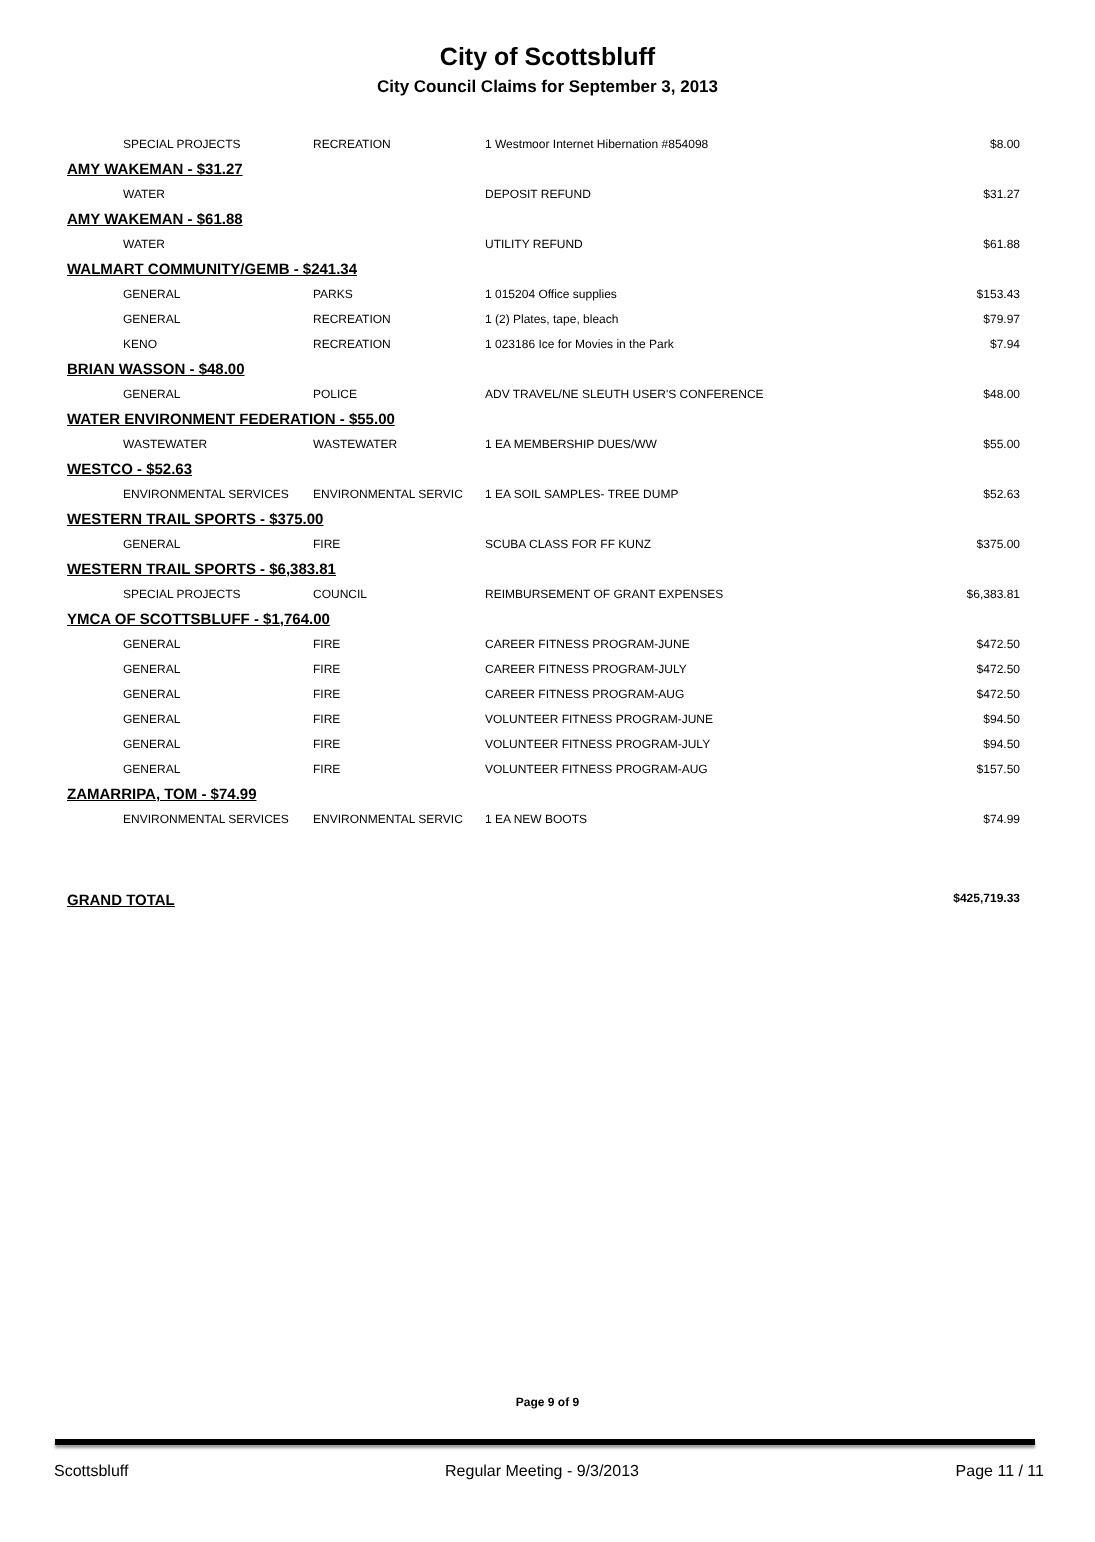City of Scottsbluff
City Council Claims for September 3, 2013
| SPECIAL PROJECTS | RECREATION | 1 Westmoor Internet Hibernation #854098 | $8.00 |
| AMY WAKEMAN - $31.27 | | | |
| WATER | | DEPOSIT REFUND | $31.27 |
| AMY WAKEMAN - $61.88 | | | |
| WATER | | UTILITY REFUND | $61.88 |
| WALMART COMMUNITY/GEMB - $241.34 | | | |
| GENERAL | PARKS | 1 015204 Office supplies | $153.43 |
| GENERAL | RECREATION | 1 (2) Plates, tape, bleach | $79.97 |
| KENO | RECREATION | 1 023186 Ice for Movies in the Park | $7.94 |
| BRIAN WASSON - $48.00 | | | |
| GENERAL | POLICE | ADV TRAVEL/NE SLEUTH USER'S CONFERENCE | $48.00 |
| WATER ENVIRONMENT FEDERATION - $55.00 | | | |
| WASTEWATER | WASTEWATER | 1 EA MEMBERSHIP DUES/WW | $55.00 |
| WESTCO - $52.63 | | | |
| ENVIRONMENTAL SERVICES | ENVIRONMENTAL SERVIC | 1 EA SOIL SAMPLES- TREE DUMP | $52.63 |
| WESTERN TRAIL SPORTS - $375.00 | | | |
| GENERAL | FIRE | SCUBA CLASS FOR FF KUNZ | $375.00 |
| WESTERN TRAIL SPORTS - $6,383.81 | | | |
| SPECIAL PROJECTS | COUNCIL | REIMBURSEMENT OF GRANT EXPENSES | $6,383.81 |
| YMCA OF SCOTTSBLUFF - $1,764.00 | | | |
| GENERAL | FIRE | CAREER FITNESS PROGRAM-JUNE | $472.50 |
| GENERAL | FIRE | CAREER FITNESS PROGRAM-JULY | $472.50 |
| GENERAL | FIRE | CAREER FITNESS PROGRAM-AUG | $472.50 |
| GENERAL | FIRE | VOLUNTEER FITNESS PROGRAM-JUNE | $94.50 |
| GENERAL | FIRE | VOLUNTEER FITNESS PROGRAM-JULY | $94.50 |
| GENERAL | FIRE | VOLUNTEER FITNESS PROGRAM-AUG | $157.50 |
| ZAMARRIPA, TOM - $74.99 | | | |
| ENVIRONMENTAL SERVICES | ENVIRONMENTAL SERVIC | 1 EA NEW BOOTS | $74.99 |
GRAND TOTAL $425,719.33
Page 9 of 9
Scottsbluff Regular Meeting - 9/3/2013 Page 11 / 11